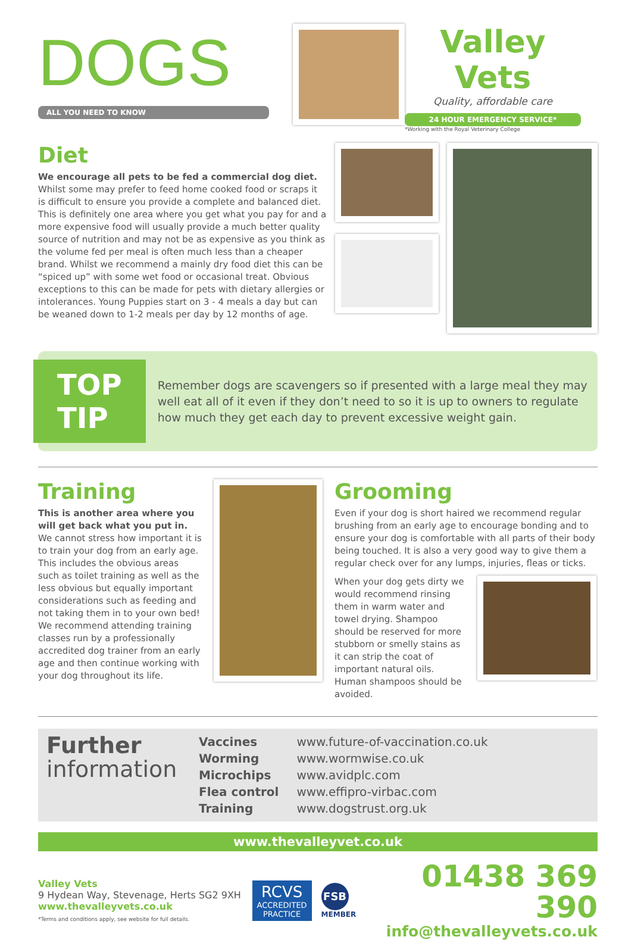DOGS
ALL YOU NEED TO KNOW
Valley Vets
Quality, affordable care
24 HOUR EMERGENCY SERVICE*
*Working with the Royal Veterinary College
Diet
We encourage all pets to be fed a commercial dog diet. Whilst some may prefer to feed home cooked food or scraps it is difficult to ensure you provide a complete and balanced diet. This is definitely one area where you get what you pay for and a more expensive food will usually provide a much better quality source of nutrition and may not be as expensive as you think as the volume fed per meal is often much less than a cheaper brand. Whilst we recommend a mainly dry food diet this can be “spiced up” with some wet food or occasional treat. Obvious exceptions to this can be made for pets with dietary allergies or intolerances. Young Puppies start on 3 - 4 meals a day but can be weaned down to 1-2 meals per day by 12 months of age.
TOP TIP
Remember dogs are scavengers so if presented with a large meal they may well eat all of it even if they don’t need to so it is up to owners to regulate how much they get each day to prevent excessive weight gain.
Training
This is another area where you will get back what you put in.
We cannot stress how important it is to train your dog from an early age. This includes the obvious areas such as toilet training as well as the less obvious but equally important considerations such as feeding and not taking them in to your own bed! We recommend attending training classes run by a professionally accredited dog trainer from an early age and then continue working with your dog throughout its life.
Grooming
Even if your dog is short haired we recommend regular brushing from an early age to encourage bonding and to ensure your dog is comfortable with all parts of their body being touched. It is also a very good way to give them a regular check over for any lumps, injuries, fleas or ticks.
When your dog gets dirty we would recommend rinsing them in warm water and towel drying. Shampoo should be reserved for more stubborn or smelly stains as it can strip the coat of important natural oils. Human shampoos should be avoided.
Further
information
| Vaccines | www.future-of-vaccination.co.uk |
| Worming | www.wormwise.co.uk |
| Microchips | www.avidplc.com |
| Flea control | www.effipro-virbac.com |
| Training | www.dogstrust.org.uk |
www.thevalleyvet.co.uk
Valley Vets
9 Hydean Way, Stevenage, Herts SG2 9XH
www.thevalleyvets.co.uk
*Terms and conditions apply, see website for full details.
RCVS
ACCREDITED
PRACTICE
FSB
MEMBER
01438 369 390
info@thevalleyvets.co.uk